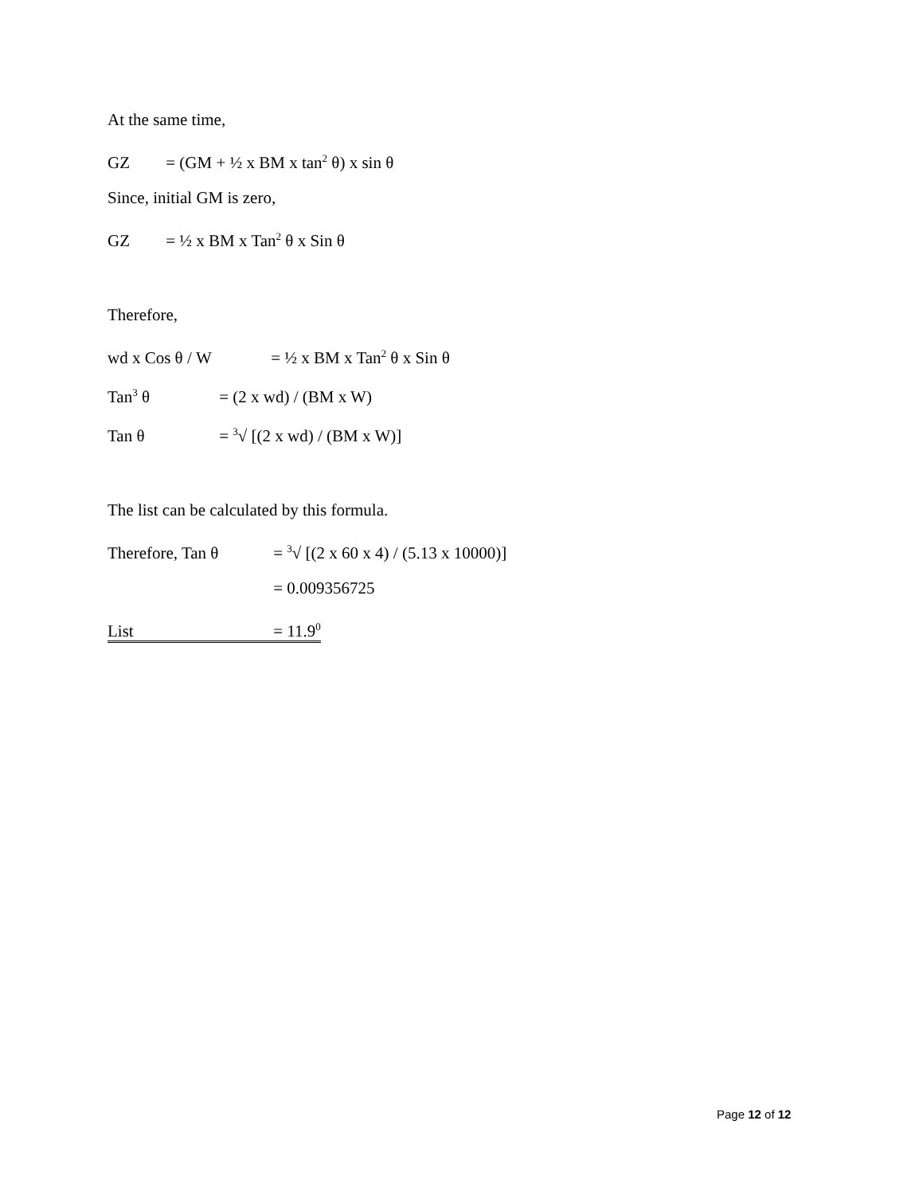At the same time,
GZ = (GM + ½ x BM x tan<sup>2</sup> θ) x sin θ
Since, initial GM is zero,
GZ = ½ x BM x Tan<sup>2</sup> θ x Sin θ
Therefore,
wd x Cos θ / W = ½ x BM x Tan<sup>2</sup> θ x Sin θ
Tan<sup>3</sup> θ = (2 x wd) / (BM x W)
Tan θ = <sup>3</sup>√ [(2 x wd) / (BM x W)]
The list can be calculated by this formula.
Therefore, Tan θ = <sup>3</sup>√ [(2 x 60 x 4) / (5.13 x 10000)]
= 0.009356725
List = 11.9<sup>0</sup>
Page 12 of 12